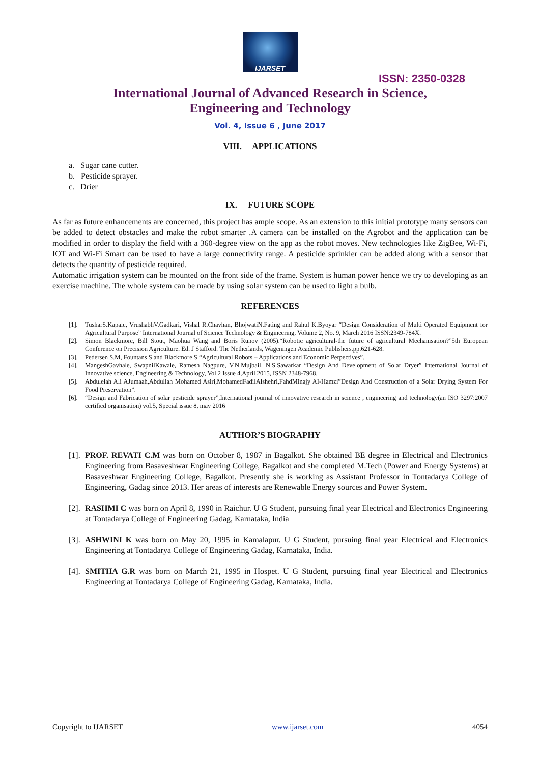IJARSET
ISSN: 2350-0328
International Journal of Advanced Research in Science,
Engineering and Technology
Vol. 4, Issue 6 , June 2017
VIII. APPLICATIONS
a. Sugar cane cutter.
b. Pesticide sprayer.
c. Drier
IX. FUTURE SCOPE
As far as future enhancements are concerned, this project has ample scope. As an extension to this initial prototype many sensors can be added to detect obstacles and make the robot smarter .A camera can be installed on the Agrobot and the application can be modified in order to display the field with a 360-degree view on the app as the robot moves. New technologies like ZigBee, Wi-Fi, IOT and Wi-Fi Smart can be used to have a large connectivity range. A pesticide sprinkler can be added along with a sensor that detects the quantity of pesticide required.
Automatic irrigation system can be mounted on the front side of the frame. System is human power hence we try to developing as an exercise machine. The whole system can be made by using solar system can be used to light a bulb.
REFERENCES
[1]. TusharS.Kapale, VrushabhV.Gadkari, Vishal R.Chavhan, BhojwatiN.Fating and Rahul K.Byoyar “Design Consideration of Multi Operated Equipment for Agricultural Purpose” International Journal of Science Technology & Engineering, Volume 2, No. 9, March 2016 ISSN:2349-784X.
[2]. Simon Blackmore, Bill Stout, Maohua Wang and Boris Runov (2005).“Robotic agricultural-the future of agricultural Mechanisation?”5th European Conference on Precision Agriculture. Ed. J Stafford. The Netherlands, Wageningen Academic Publishers.pp.621-628.
[3]. Pedersen S.M, Fountans S and Blackmore S “Agricultural Robots – Applications and Economic Perpectives”.
[4]. MangeshGavhale, SwapnilKawale, Ramesh Nagpure, V.N.Mujbail, N.S.Sawarkar “Design And Development of Solar Dryer” International Journal of Innovative science, Engineering & Technology, Vol 2 Issue 4,April 2015, ISSN 2348-7968.
[5]. Abdulelah Ali AJumaah,Abdullah Mohamed Asiri,MohamedFadilAlshehri,FahdMinajy AI-Hamzi”Design And Construction of a Solar Drying System For Food Preservation”.
[6]. “Design and Fabrication of solar pesticide sprayer”,International journal of innovative research in science , engineering and technology(an ISO 3297:2007 certified organisation) vol.5, Special issue 8, may 2016
AUTHOR’S BIOGRAPHY
[1]. PROF. REVATI C.M was born on October 8, 1987 in Bagalkot. She obtained BE degree in Electrical and Electronics Engineering from Basaveshwar Engineering College, Bagalkot and she completed M.Tech (Power and Energy Systems) at Basaveshwar Engineering College, Bagalkot. Presently she is working as Assistant Professor in Tontadarya College of Engineering, Gadag since 2013. Her areas of interests are Renewable Energy sources and Power System.
[2]. RASHMI C was born on April 8, 1990 in Raichur. U G Student, pursuing final year Electrical and Electronics Engineering at Tontadarya College of Engineering Gadag, Karnataka, India
[3]. ASHWINI K was born on May 20, 1995 in Kamalapur. U G Student, pursuing final year Electrical and Electronics Engineering at Tontadarya College of Engineering Gadag, Karnataka, India.
[4]. SMITHA G.R was born on March 21, 1995 in Hospet. U G Student, pursuing final year Electrical and Electronics Engineering at Tontadarya College of Engineering Gadag, Karnataka, India.
Copyright to IJARSET www.ijarset.com 4054